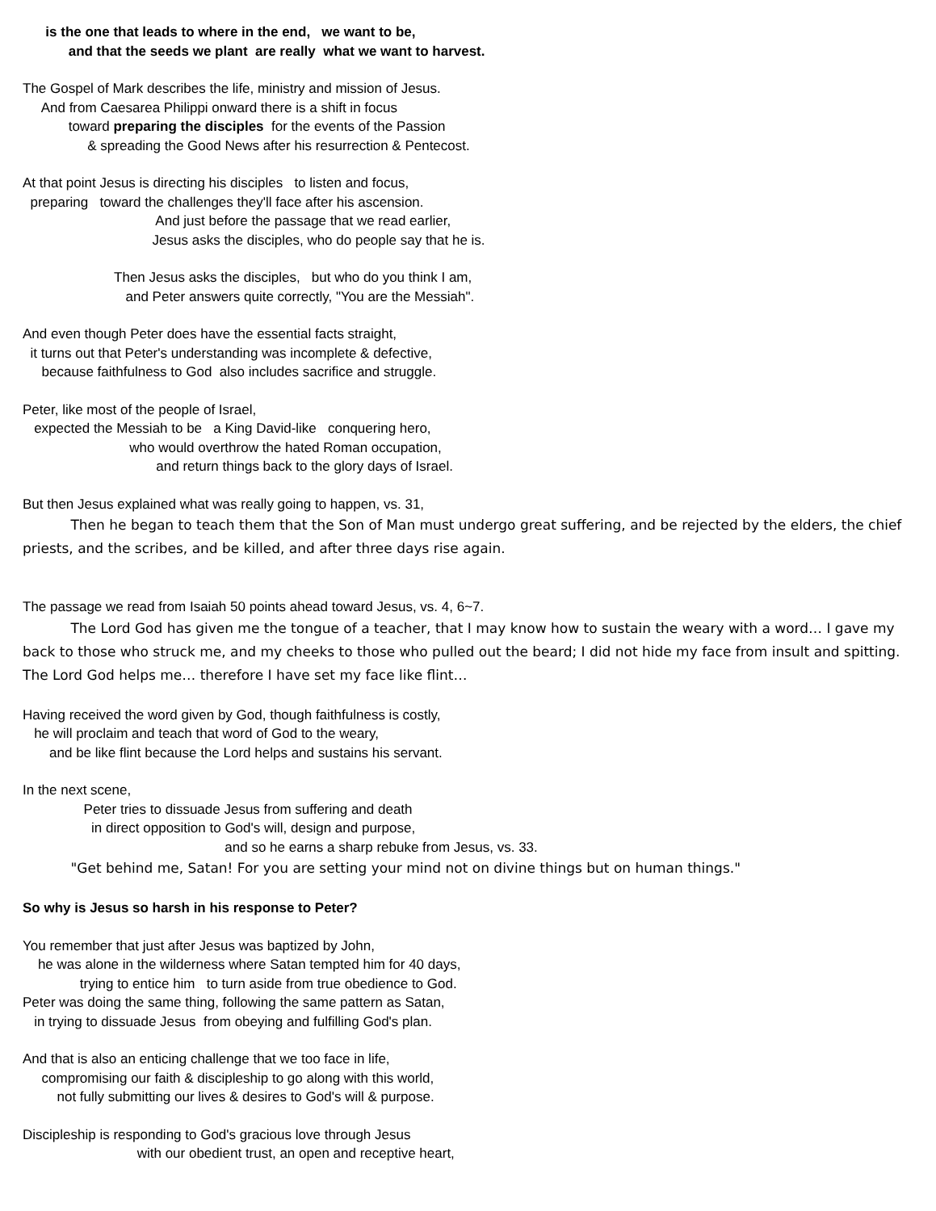is the one that leads to where in the end, we want to be,
and that the seeds we plant are really what we want to harvest.
The Gospel of Mark describes the life, ministry and mission of Jesus.
And from Caesarea Philippi onward there is a shift in focus
toward preparing the disciples for the events of the Passion
& spreading the Good News after his resurrection & Pentecost.
At that point Jesus is directing his disciples to listen and focus,
preparing toward the challenges they'll face after his ascension.
And just before the passage that we read earlier,
Jesus asks the disciples, who do people say that he is.
Then Jesus asks the disciples, but who do you think I am,
and Peter answers quite correctly, "You are the Messiah".
And even though Peter does have the essential facts straight,
it turns out that Peter's understanding was incomplete & defective,
because faithfulness to God also includes sacrifice and struggle.
Peter, like most of the people of Israel,
expected the Messiah to be a King David-like conquering hero,
who would overthrow the hated Roman occupation,
and return things back to the glory days of Israel.
But then Jesus explained what was really going to happen, vs. 31,
Then he began to teach them that the Son of Man must undergo great suffering, and be rejected by the elders, the chief priests, and the scribes, and be killed, and after three days rise again.
The passage we read from Isaiah 50 points ahead toward Jesus, vs. 4, 6~7.
The Lord God has given me the tongue of a teacher, that I may know how to sustain the weary with a word… I gave my back to those who struck me, and my cheeks to those who pulled out the beard; I did not hide my face from insult and spitting. The Lord God helps me… therefore I have set my face like flint…
Having received the word given by God, though faithfulness is costly,
he will proclaim and teach that word of God to the weary,
and be like flint because the Lord helps and sustains his servant.
In the next scene,
Peter tries to dissuade Jesus from suffering and death
in direct opposition to God's will, design and purpose,
and so he earns a sharp rebuke from Jesus, vs. 33.
"Get behind me, Satan! For you are setting your mind not on divine things but on human things."
So why is Jesus so harsh in his response to Peter?
You remember that just after Jesus was baptized by John,
he was alone in the wilderness where Satan tempted him for 40 days,
trying to entice him to turn aside from true obedience to God.
Peter was doing the same thing, following the same pattern as Satan,
in trying to dissuade Jesus from obeying and fulfilling God's plan.
And that is also an enticing challenge that we too face in life,
compromising our faith & discipleship to go along with this world,
not fully submitting our lives & desires to God's will & purpose.
Discipleship is responding to God's gracious love through Jesus
with our obedient trust, an open and receptive heart,